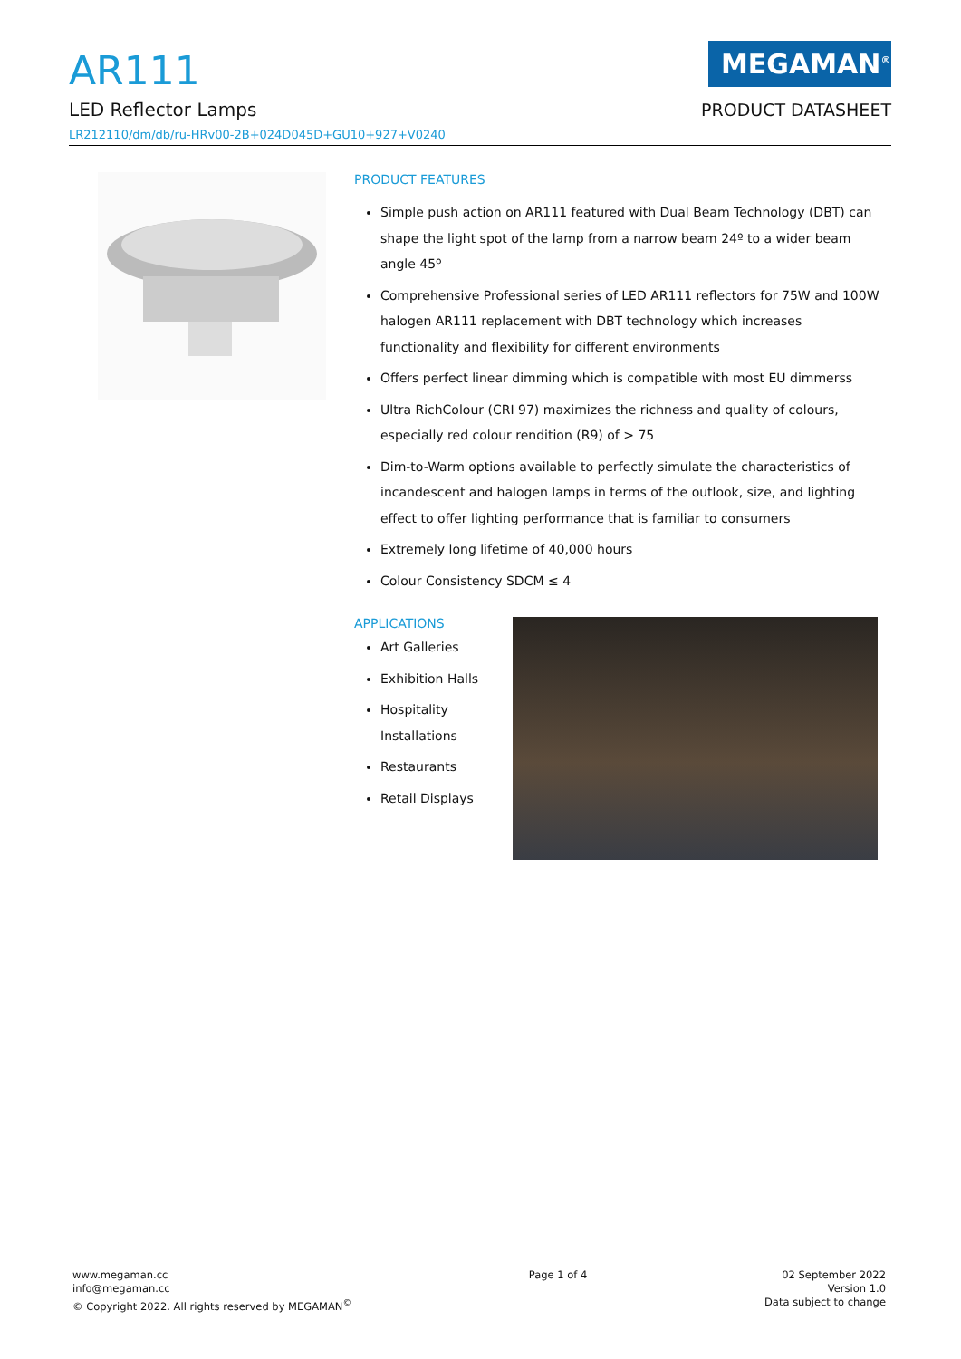AR111
LED Reflector Lamps
LR212110/dm/db/ru-HRv00-2B+024D045D+GU10+927+V0240
MEGAMAN<sup>®</sup>
PRODUCT DATASHEET
PRODUCT FEATURES
Simple push action on AR111 featured with Dual Beam Technology (DBT) can shape the light spot of the lamp from a narrow beam 24º to a wider beam angle 45º
Comprehensive Professional series of LED AR111 reflectors for 75W and 100W halogen AR111 replacement with DBT technology which increases functionality and flexibility for different environments
Offers perfect linear dimming which is compatible with most EU dimmerss
Ultra RichColour (CRI 97) maximizes the richness and quality of colours, especially red colour rendition (R9) of > 75
Dim-to-Warm options available to perfectly simulate the characteristics of incandescent and halogen lamps in terms of the outlook, size, and lighting effect to offer lighting performance that is familiar to consumers
Extremely long lifetime of 40,000 hours
Colour Consistency SDCM ≤ 4
APPLICATIONS
Art Galleries
Exhibition Halls
Hospitality Installations
Restaurants
Retail Displays
www.megaman.cc
info@megaman.cc
© Copyright 2022. All rights reserved by MEGAMAN<sup>©</sup>
Page 1 of 4 02 September 2022
Version 1.0
Data subject to change